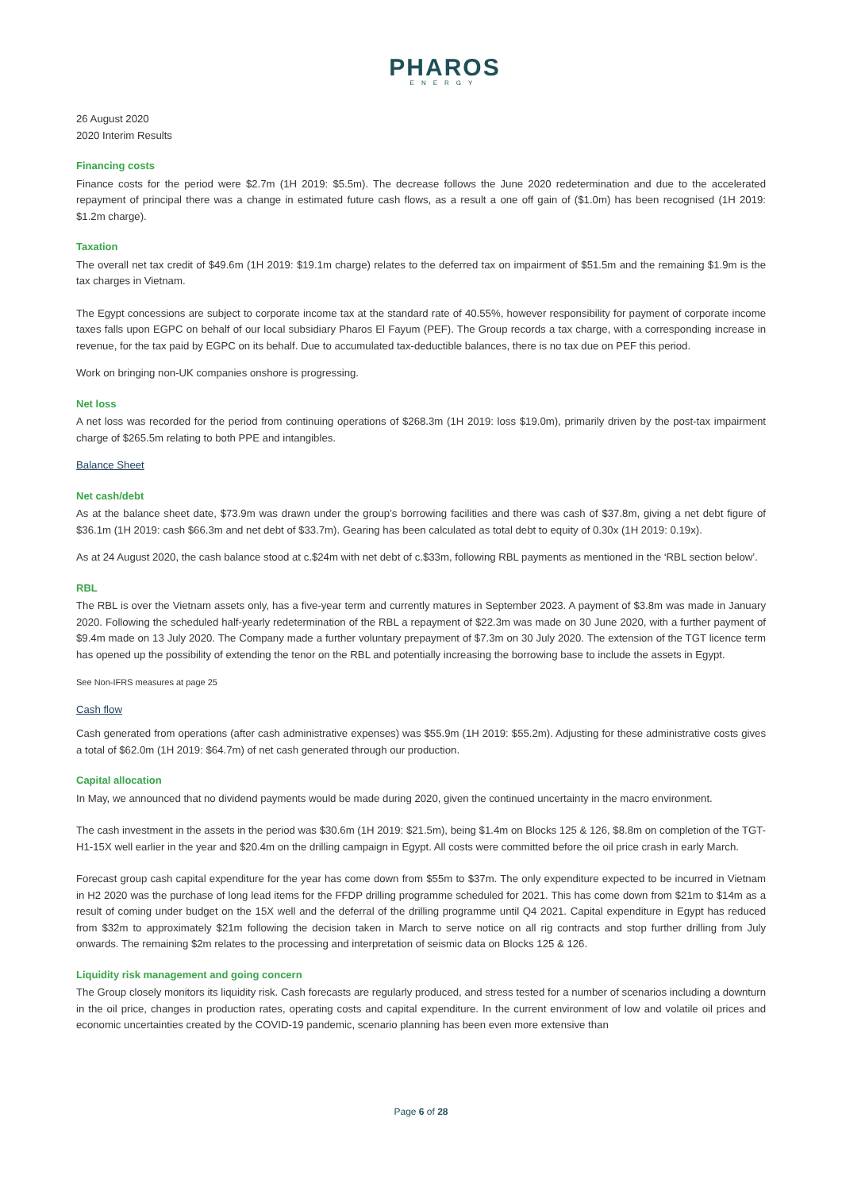PHAROS
ENERGY
26 August 2020
2020 Interim Results
Financing costs
Finance costs for the period were $2.7m (1H 2019: $5.5m). The decrease follows the June 2020 redetermination and due to the accelerated repayment of principal there was a change in estimated future cash flows, as a result a one off gain of ($1.0m) has been recognised (1H 2019: $1.2m charge).
Taxation
The overall net tax credit of $49.6m (1H 2019: $19.1m charge) relates to the deferred tax on impairment of $51.5m and the remaining $1.9m is the tax charges in Vietnam.
The Egypt concessions are subject to corporate income tax at the standard rate of 40.55%, however responsibility for payment of corporate income taxes falls upon EGPC on behalf of our local subsidiary Pharos El Fayum (PEF). The Group records a tax charge, with a corresponding increase in revenue, for the tax paid by EGPC on its behalf. Due to accumulated tax-deductible balances, there is no tax due on PEF this period.
Work on bringing non-UK companies onshore is progressing.
Net loss
A net loss was recorded for the period from continuing operations of $268.3m (1H 2019: loss $19.0m), primarily driven by the post-tax impairment charge of $265.5m relating to both PPE and intangibles.
Balance Sheet
Net cash/debt
As at the balance sheet date, $73.9m was drawn under the group’s borrowing facilities and there was cash of $37.8m, giving a net debt figure of $36.1m (1H 2019: cash $66.3m and net debt of $33.7m). Gearing has been calculated as total debt to equity of 0.30x (1H 2019: 0.19x).
As at 24 August 2020, the cash balance stood at c.$24m with net debt of c.$33m, following RBL payments as mentioned in the ‘RBL section below’.
RBL
The RBL is over the Vietnam assets only, has a five-year term and currently matures in September 2023. A payment of $3.8m was made in January 2020. Following the scheduled half-yearly redetermination of the RBL a repayment of $22.3m was made on 30 June 2020, with a further payment of $9.4m made on 13 July 2020. The Company made a further voluntary prepayment of $7.3m on 30 July 2020. The extension of the TGT licence term has opened up the possibility of extending the tenor on the RBL and potentially increasing the borrowing base to include the assets in Egypt.
See Non-IFRS measures at page 25
Cash flow
Cash generated from operations (after cash administrative expenses) was $55.9m (1H 2019: $55.2m). Adjusting for these administrative costs gives a total of $62.0m (1H 2019: $64.7m) of net cash generated through our production.
Capital allocation
In May, we announced that no dividend payments would be made during 2020, given the continued uncertainty in the macro environment.
The cash investment in the assets in the period was $30.6m (1H 2019: $21.5m), being $1.4m on Blocks 125 & 126, $8.8m on completion of the TGT-H1-15X well earlier in the year and $20.4m on the drilling campaign in Egypt. All costs were committed before the oil price crash in early March.
Forecast group cash capital expenditure for the year has come down from $55m to $37m. The only expenditure expected to be incurred in Vietnam in H2 2020 was the purchase of long lead items for the FFDP drilling programme scheduled for 2021. This has come down from $21m to $14m as a result of coming under budget on the 15X well and the deferral of the drilling programme until Q4 2021. Capital expenditure in Egypt has reduced from $32m to approximately $21m following the decision taken in March to serve notice on all rig contracts and stop further drilling from July onwards. The remaining $2m relates to the processing and interpretation of seismic data on Blocks 125 & 126.
Liquidity risk management and going concern
The Group closely monitors its liquidity risk. Cash forecasts are regularly produced, and stress tested for a number of scenarios including a downturn in the oil price, changes in production rates, operating costs and capital expenditure. In the current environment of low and volatile oil prices and economic uncertainties created by the COVID-19 pandemic, scenario planning has been even more extensive than
Page 6 of 28